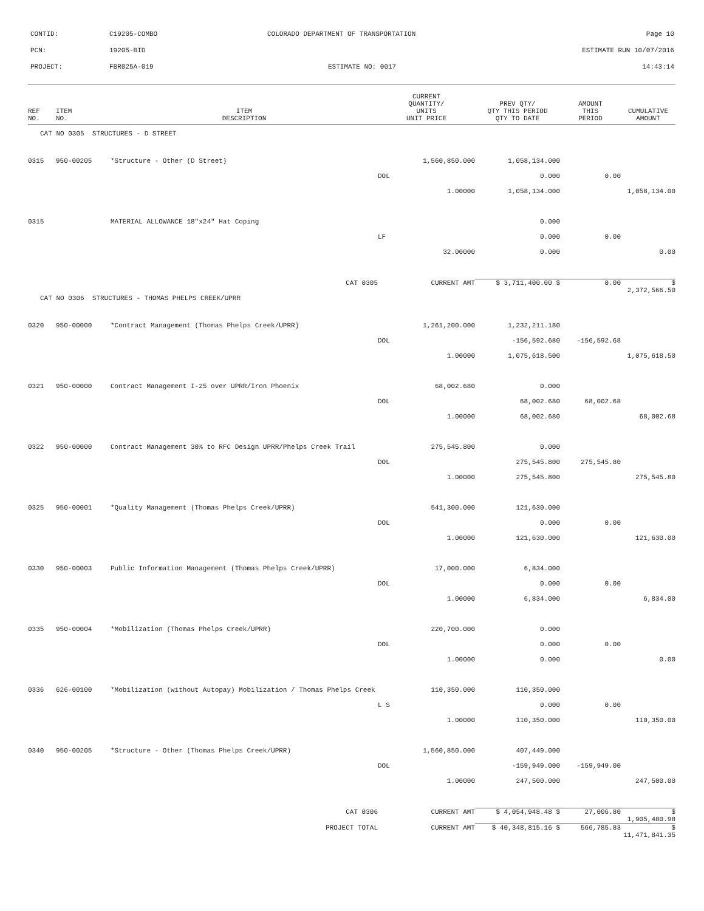| CONTID: | C19205-COMBO | COLORADO DEPARTMENT OF TRANSPORTATION | Page 10 |
| PCN: | 19205-BID | | ESTIMATE RUN 10/07/2016 |
| PROJECT: | FBR025A-019 | ESTIMATE NO: 0017 | 14:43:14 |
| REF NO. | ITEM NO. | ITEM DESCRIPTION | CURRENT QUANTITY/ UNITS UNIT PRICE | PREV QTY/ QTY THIS PERIOD QTY TO DATE | AMOUNT THIS PERIOD | CUMULATIVE AMOUNT |
| --- | --- | --- | --- | --- | --- | --- |
| CAT NO 0305 STRUCTURES - D STREET | | | | | | |
| 0315 | 950-00205 | *Structure - Other (D Street) | 1,560,850.000 | 1,058,134.000 | | |
| | | | DOL | 0.000 | 0.00 | |
| | | | 1.00000 | 1,058,134.000 | | 1,058,134.00 |
| 0315 | | MATERIAL ALLOWANCE 18"x24" Hat Coping | | 0.000 | | |
| | | | LF | 0.000 | 0.00 | |
| | | | 32.00000 | 0.000 | | 0.00 |
| CAT 0305 | | | CURRENT AMT | $ 3,711,400.00 $ | 0.00 | $ 2,372,566.50 |
| CAT NO 0306 STRUCTURES - THOMAS PHELPS CREEK/UPRR | | | | | | |
| 0320 | 950-00000 | *Contract Management (Thomas Phelps Creek/UPRR) | 1,261,200.000 | 1,232,211.180 | | |
| | | | DOL | -156,592.680 | -156,592.68 | |
| | | | 1.00000 | 1,075,618.500 | | 1,075,618.50 |
| 0321 | 950-00000 | Contract Management I-25 over UPRR/Iron Phoenix | 68,002.680 | 0.000 | | |
| | | | DOL | 68,002.680 | 68,002.68 | |
| | | | 1.00000 | 68,002.680 | | 68,002.68 |
| 0322 | 950-00000 | Contract Management 30% to RFC Design UPRR/Phelps Creek Trail | 275,545.800 | 0.000 | | |
| | | | DOL | 275,545.800 | 275,545.80 | |
| | | | 1.00000 | 275,545.800 | | 275,545.80 |
| 0325 | 950-00001 | *Quality Management (Thomas Phelps Creek/UPRR) | 541,300.000 | 121,630.000 | | |
| | | | DOL | 0.000 | 0.00 | |
| | | | 1.00000 | 121,630.000 | | 121,630.00 |
| 0330 | 950-00003 | Public Information Management (Thomas Phelps Creek/UPRR) | 17,000.000 | 6,834.000 | | |
| | | | DOL | 0.000 | 0.00 | |
| | | | 1.00000 | 6,834.000 | | 6,834.00 |
| 0335 | 950-00004 | *Mobilization (Thomas Phelps Creek/UPRR) | 220,700.000 | 0.000 | | |
| | | | DOL | 0.000 | 0.00 | |
| | | | 1.00000 | 0.000 | | 0.00 |
| 0336 | 626-00100 | *Mobilization (without Autopay) Mobilization / Thomas Phelps Creek | 110,350.000 | 110,350.000 | | |
| | | | L S | 0.000 | 0.00 | |
| | | | 1.00000 | 110,350.000 | | 110,350.00 |
| 0340 | 950-00205 | *Structure - Other (Thomas Phelps Creek/UPRR) | 1,560,850.000 | 407,449.000 | | |
| | | | DOL | -159,949.000 | -159,949.00 | |
| | | | 1.00000 | 247,500.000 | | 247,500.00 |
| CAT 0306 | | | CURRENT AMT | $ 4,054,948.48 $ | 27,006.80 | $ 1,905,480.98 |
| PROJECT TOTAL | | | CURRENT AMT | $ 40,348,815.16 $ | 566,785.83 | $ 11,471,841.35 |